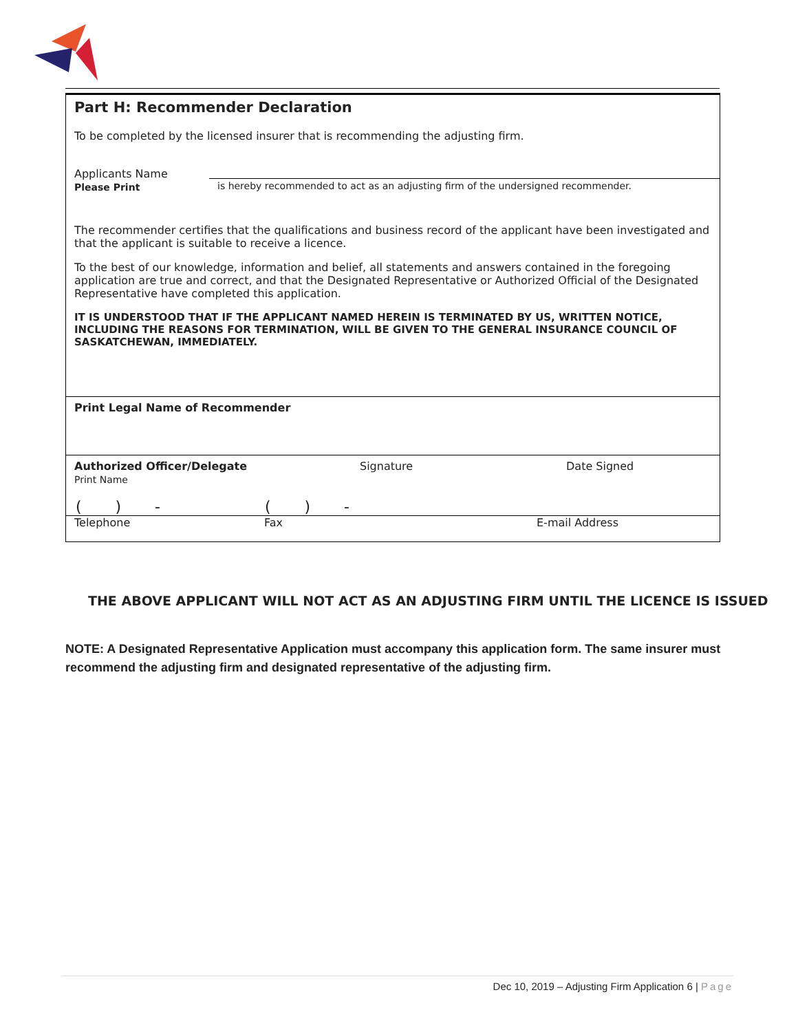Part H: Recommender Declaration
To be completed by the licensed insurer that is recommending the adjusting firm.
Applicants Name
Please Print
is hereby recommended to act as an adjusting firm of the undersigned recommender.
The recommender certifies that the qualifications and business record of the applicant have been investigated and that the applicant is suitable to receive a licence.
To the best of our knowledge, information and belief, all statements and answers contained in the foregoing application are true and correct, and that the Designated Representative or Authorized Official of the Designated Representative have completed this application.
IT IS UNDERSTOOD THAT IF THE APPLICANT NAMED HEREIN IS TERMINATED BY US, WRITTEN NOTICE, INCLUDING THE REASONS FOR TERMINATION, WILL BE GIVEN TO THE GENERAL INSURANCE COUNCIL OF SASKATCHEWAN, IMMEDIATELY.
Print Legal Name of Recommender
Authorized Officer/Delegate
Print Name
Signature Date Signed
( ) - ( ) -
Telephone Fax E-mail Address
THE ABOVE APPLICANT WILL NOT ACT AS AN ADJUSTING FIRM UNTIL THE LICENCE IS ISSUED
NOTE: A Designated Representative Application must accompany this application form. The same insurer must recommend the adjusting firm and designated representative of the adjusting firm.
Dec 10, 2019 – Adjusting Firm Application 6 | Page